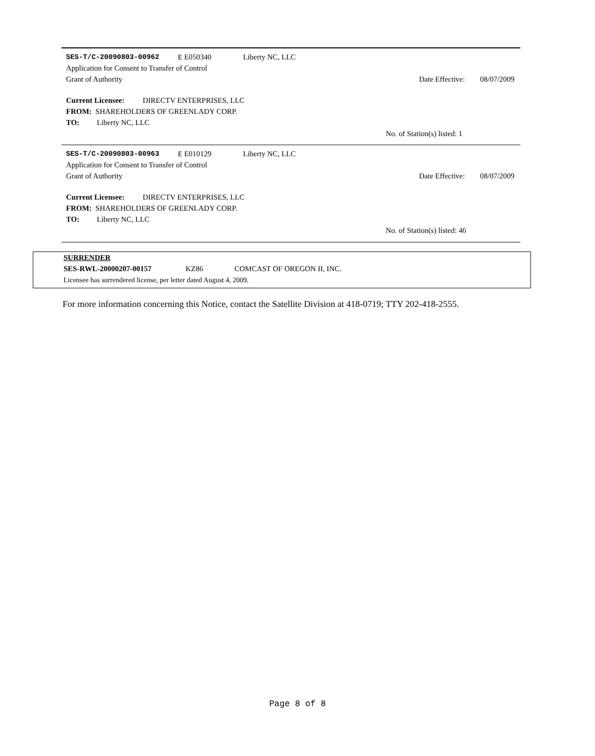SES-T/C-20090803-00962 E E050340 Liberty NC, LLC
Application for Consent to Transfer of Control
Grant of Authority Date Effective: 08/07/2009
Current Licensee: DIRECTV ENTERPRISES, LLC
FROM: SHAREHOLDERS OF GREENLADY CORP.
TO: Liberty NC, LLC
No. of Station(s) listed: 1
SES-T/C-20090803-00963 E E010129 Liberty NC, LLC
Application for Consent to Transfer of Control
Grant of Authority Date Effective: 08/07/2009
Current Licensee: DIRECTV ENTERPRISES, LLC
FROM: SHAREHOLDERS OF GREENLADY CORP.
TO: Liberty NC, LLC
No. of Station(s) listed: 46
SURRENDER
SES-RWL-20000207-00157 KZ86 COMCAST OF OREGON II, INC.
Licensee has surrendered license, per letter dated August 4, 2009.
For more information concerning this Notice, contact the Satellite Division at 418-0719; TTY 202-418-2555.
Page 8 of 8